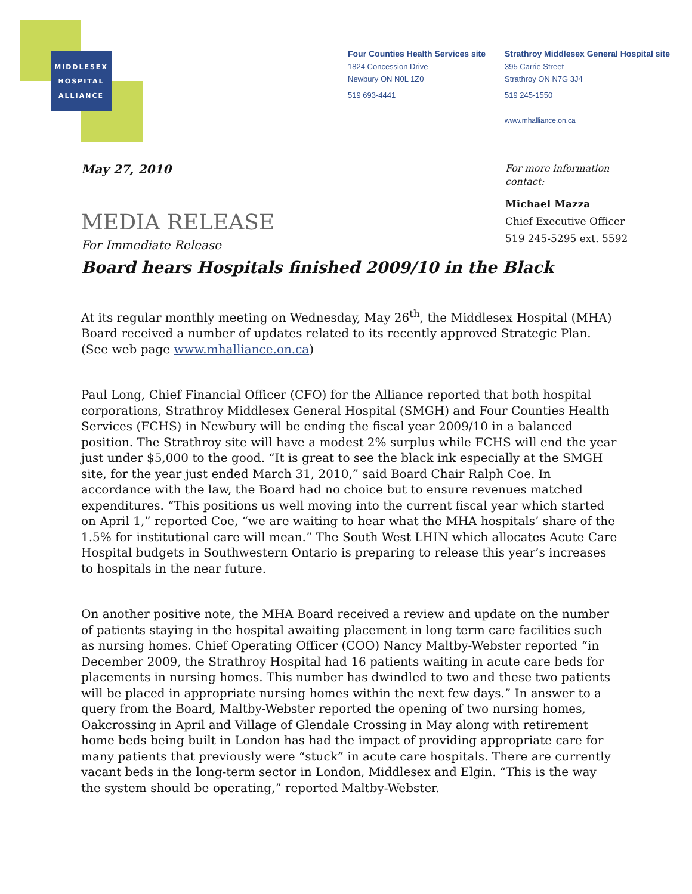MIDDLESEX
HOSPITAL
ALLIANCE
Four Counties Health Services site
1824 Concession Drive
Newbury ON N0L 1Z0
519 693-4441
Strathroy Middlesex General Hospital site
395 Carrie Street
Strathroy ON N7G 3J4
519 245-1550
www.mhalliance.on.ca
May 27, 2010
For more information
contact:
Michael Mazza
Chief Executive Officer
519 245-5295 ext. 5592
MEDIA RELEASE
For Immediate Release
Board hears Hospitals finished 2009/10 in the Black
At its regular monthly meeting on Wednesday, May 26<sup>th</sup>, the Middlesex Hospital (MHA) Board received a number of updates related to its recently approved Strategic Plan. (See web page www.mhalliance.on.ca)
Paul Long, Chief Financial Officer (CFO) for the Alliance reported that both hospital corporations, Strathroy Middlesex General Hospital (SMGH) and Four Counties Health Services (FCHS) in Newbury will be ending the fiscal year 2009/10 in a balanced position. The Strathroy site will have a modest 2% surplus while FCHS will end the year just under $5,000 to the good. “It is great to see the black ink especially at the SMGH site, for the year just ended March 31, 2010,” said Board Chair Ralph Coe. In accordance with the law, the Board had no choice but to ensure revenues matched expenditures. “This positions us well moving into the current fiscal year which started on April 1,” reported Coe, “we are waiting to hear what the MHA hospitals’ share of the 1.5% for institutional care will mean.” The South West LHIN which allocates Acute Care Hospital budgets in Southwestern Ontario is preparing to release this year’s increases to hospitals in the near future.
On another positive note, the MHA Board received a review and update on the number of patients staying in the hospital awaiting placement in long term care facilities such as nursing homes. Chief Operating Officer (COO) Nancy Maltby-Webster reported “in December 2009, the Strathroy Hospital had 16 patients waiting in acute care beds for placements in nursing homes. This number has dwindled to two and these two patients will be placed in appropriate nursing homes within the next few days.” In answer to a query from the Board, Maltby-Webster reported the opening of two nursing homes, Oakcrossing in April and Village of Glendale Crossing in May along with retirement home beds being built in London has had the impact of providing appropriate care for many patients that previously were “stuck” in acute care hospitals. There are currently vacant beds in the long-term sector in London, Middlesex and Elgin. “This is the way the system should be operating,” reported Maltby-Webster.